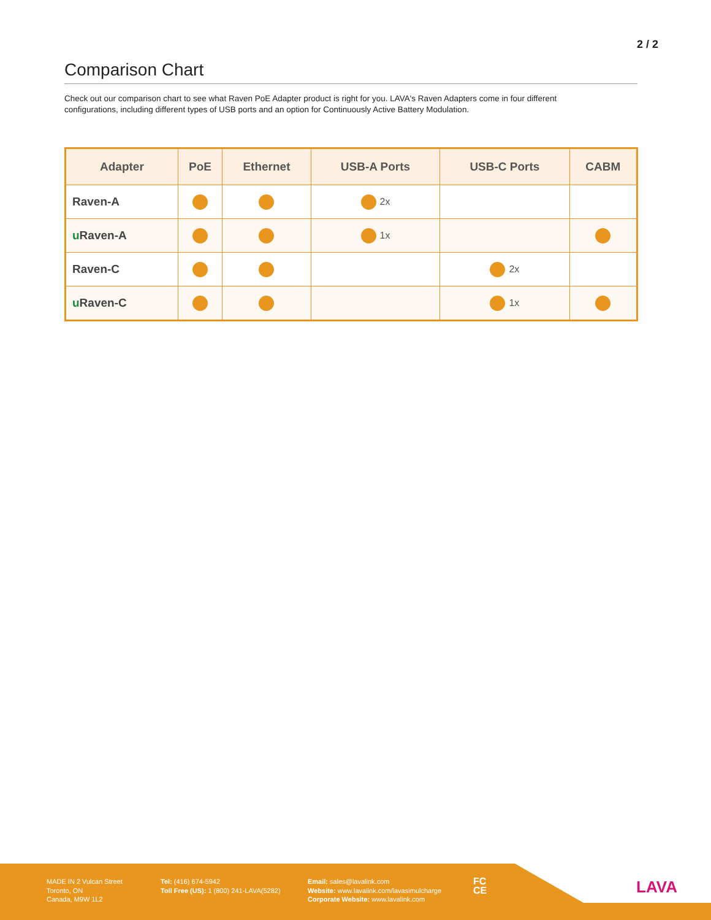2 / 2
Comparison Chart
Check out our comparison chart to see what Raven PoE Adapter product is right for you. LAVA's Raven Adapters come in four different configurations, including different types of USB ports and an option for Continuously Active Battery Modulation.
| Adapter | PoE | Ethernet | USB-A Ports | USB-C Ports | CABM |
| --- | --- | --- | --- | --- | --- |
| Raven-A | | | 2x | | |
| u Raven-A | | | 1x | | |
| Raven-C | | | | 2x | |
| u Raven-C | | | | 1x | |
MADE IN 2 Vulcan Street
Toronto, ON
Canada, M9W 1L2
Tel: (416) 674-5942
Toll Free (US): 1 (800) 241-LAVA(5282)
Email: sales@lavalink.com
Website: www.lavalink.com/lavasimulcharge
Corporate Website: www.lavalink.com
FC
CE
LAVA